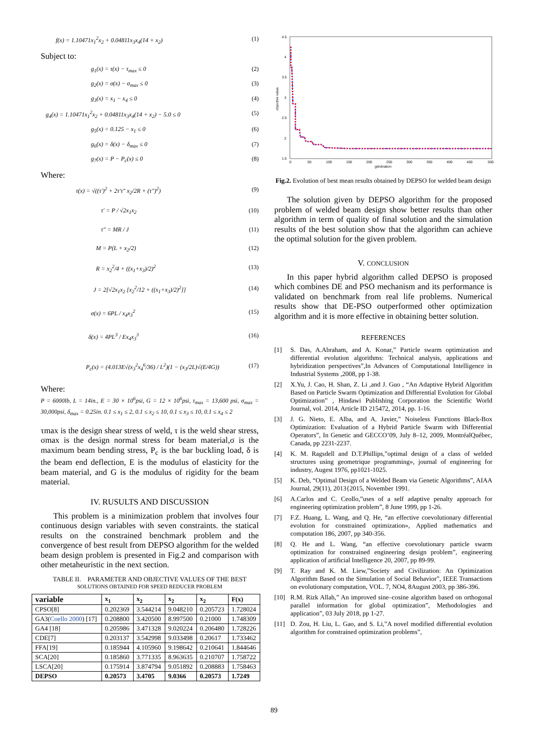f(x) = 1.10471x<sub>1</sub><sup>2</sup>x<sub>2</sub> + 0.04811x<sub>3</sub>x<sub>4</sub>(14 + x<sub>2</sub>) (1)
Subject to:
g<sub>1</sub>(x) = τ(x) − τ<sub>max</sub> ≤ 0 (2)
g<sub>2</sub>(x) = σ(x) − σ<sub>max</sub> ≤ 0 (3)
g<sub>3</sub>(x) = x<sub>1</sub> − x<sub>4</sub> ≤ 0 (4)
g<sub>4</sub>(x) = 1.10471x<sub>1</sub><sup>2</sup>x<sub>2</sub> + 0.04811x<sub>3</sub>x<sub>4</sub>(14 + x<sub>2</sub>) − 5.0 ≤ 0 (5)
g<sub>5</sub>(x) = 0.125 − x<sub>1</sub> ≤ 0 (6)
g<sub>6</sub>(x) = δ(x) − δ<sub>max</sub> ≤ 0 (7)
g<sub>7</sub>(x) = P − P<sub>c</sub>(x) ≤ 0 (8)
Where:
τ(x) = √((τ′)<sup>2</sup> + 2τ′τ″ x<sub>2</sub>/2R + (τ″)<sup>2</sup>) (9)
τ′ = P / √2x<sub>1</sub>x<sub>2</sub> (10)
τ″ = MR / J (11)
M = P(L + x<sub>2</sub>/2) (12)
R = x<sub>2</sub><sup>2</sup>/4 + ((x<sub>1</sub>+x<sub>3</sub>)/2)<sup>2</sup> (13)
J = 2[√2x<sub>1</sub>x<sub>2</sub> [x<sub>2</sub><sup>2</sup>/12 + ((x<sub>1</sub>+x<sub>3</sub>)/2)<sup>2</sup>]] (14)
σ(x) = 6PL / x<sub>4</sub>x<sub>3</sub><sup>2</sup> (15)
δ(x) = 4PL<sup>3</sup> / Ex<sub>4</sub>x<sub>3</sub><sup>3</sup> (16)
P<sub>c</sub>(x) = (4.013E√(x<sub>3</sub><sup>2</sup>x<sub>4</sub><sup>6</sup>/36) / L<sup>2</sup>)(1 − (x<sub>3</sub>/2L)√(E/4G)) (17)
Where:
P = 6000lb, L = 14in., E = 30 × 10<sup>6</sup>psi, G = 12 × 10<sup>6</sup>psi, τ<sub>max</sub> = 13,600 psi, σ<sub>max</sub> = 30,000psi, δ<sub>max</sub> = 0.25in. 0.1 ≤ x<sub>1</sub> ≤ 2, 0.1 ≤ x<sub>2</sub> ≤ 10, 0.1 ≤ x<sub>3</sub> ≤ 10, 0.1 ≤ x<sub>4</sub> ≤ 2
τmax is the design shear stress of weld, τ is the weld shear stress, σmax is the design normal stress for beam material,σ is the maximum beam bending stress, P<sub>c</sub> is the bar buckling load, δ is the beam end deflection, E is the modulus of elasticity for the beam material, and G is the modulus of rigidity for the beam material.
IV. RUSULTS AND DISCUSSION
This problem is a minimization problem that involves four continuous design variables with seven constraints. the statical results on the constrained benchmark problem and the convergence of best result from DEPSO algorithm for the welded beam design problem is presented in Fig.2 and comparison with other metaheuristic in the next section.
TABLE II. PARAMETER AND OBJECTIVE VALUES OF THE BEST
SOLUTIONS OBTAINED FOR SPEED REDUCER PROBLEM
| variable | x<sub>1</sub> | x<sub>2</sub> | x<sub>2</sub> | x<sub>2</sub> | F(x) |
| --- | --- | --- | --- | --- | --- |
| CPSO[8] | 0.202369 | 3.544214 | 9.048210 | 0.205723 | 1.728024 |
| GA3( Coello 2000 ) [17] | 0.208800 | 3.420500 | 8.997500 | 0.21000 | 1.748309 |
| GA4 [18] | 0.205986 | 3.471328 | 9.020224 | 0.206480 | 1.728226 |
| CDE[7] | 0.203137 | 3.542998 | 9.033498 | 0.20617 | 1.733462 |
| FFA[19] | 0.185944 | 4.105960 | 9.198642 | 0.210641 | 1.844646 |
| SCA[20] | 0.185860 | 3.771335 | 8.963635 | 0.210707 | 1.758722 |
| LSCA[20] | 0.175914 | 3.874794 | 9.051892 | 0.208883 | 1.758463 |
| DEPSO | 0.20573 | 3.4705 | 9.0366 | 0.20573 | 1.7249 |
4.5
4
3.5
3
2.5
2
1.5
0
50
100
150
200
250
300
350
400
450
500
génération
objective value
Fig.2. Evolution of best mean results obtained by DEPSO for welded beam design
The solution given by DEPSO algorithm for the proposed problem of welded beam design show better results than other algorithm in term of quality of final solution and the simulation results of the best solution show that the algorithm can achieve the optimal solution for the given problem.
V. CONCLUSION
In this paper hybrid algorithm called DEPSO is proposed which combines DE and PSO mechanism and its performance is validated on benchmark from real life problems. Numerical results show that DE-PSO outperformed other optimization algorithm and it is more effective in obtaining better solution.
REFERENCES
[1] S. Das, A.Abraham, and A. Konar,” Particle swarm optimization and differential evolution algorithms: Technical analysis, applications and hybridization perspectives”,In Advances of Computational Intelligence in Industrial Systems ,2008, pp 1-38.
[2] X.Yu, J. Cao, H. Shan, Z. Li ,and J. Guo , “An Adaptive Hybrid Algorithm Based on Particle Swarm Optimization and Differential Evolution for Global Optimization” , Hindawi Publishing Corporation the Scientific World Journal, vol. 2014, Article ID 215472, 2014, pp. 1-16.
[3] J. G. Nieto, E. Alba, and A. Javier,” Noiseless Functions Black-Box Optimization: Evaluation of a Hybrid Particle Swarm with Differential Operators”, In Genetic and GECCO’09, July 8–12, 2009, MontréalQuébec, Canada, pp 2231-2237.
[4] K. M. Ragsdell and D.T.Phillips,”optimal design of a class of welded structures using geometrique programming», journal of engineering for industry, Augest 1976, pp1021-1025.
[5] K. Deb, “Optimal Design of a Welded Beam via Genetic Algorithms”, AIAA Journal, 29(11), 2013{2015, November 1991.
[6] A.Carlos and C. Ceollo,”uses of a self adaptive penalty approach for engineering optimization problem”, 8 June 1999, pp 1-26.
[7] F.Z. Huang, L. Wang, and Q. He, “an effective coevolutionary differential evolution for constrained optimization», Applied mathematics and computation 186, 2007, pp 340-356.
[8] Q. He and L. Wang, “an effective coevolutionary particle swarm optimization for constrained engineering design problem”, engineering application of artificial Intelligence 20, 2007, pp 89-99.
[9] T. Ray and K. M. Liew,”Society and Civilization: An Optimization Algorithm Based on the Simulation of Social Behavior”, IEEE Transactions on evolutionary computation, VOL. 7, NO4, 8August 2003, pp 386-396.
[10] R.M. Rizk Allah,” An improved sine–cosine algorithm based on orthogonal parallel information for global optimization”, Methodologies and application”, 03 July 2018, pp 1-27.
[11] D. Zou, H. Liu, L. Gao, and S. Li,”A novel modified differential evolution algorithm for constrained optimization problems”,
89